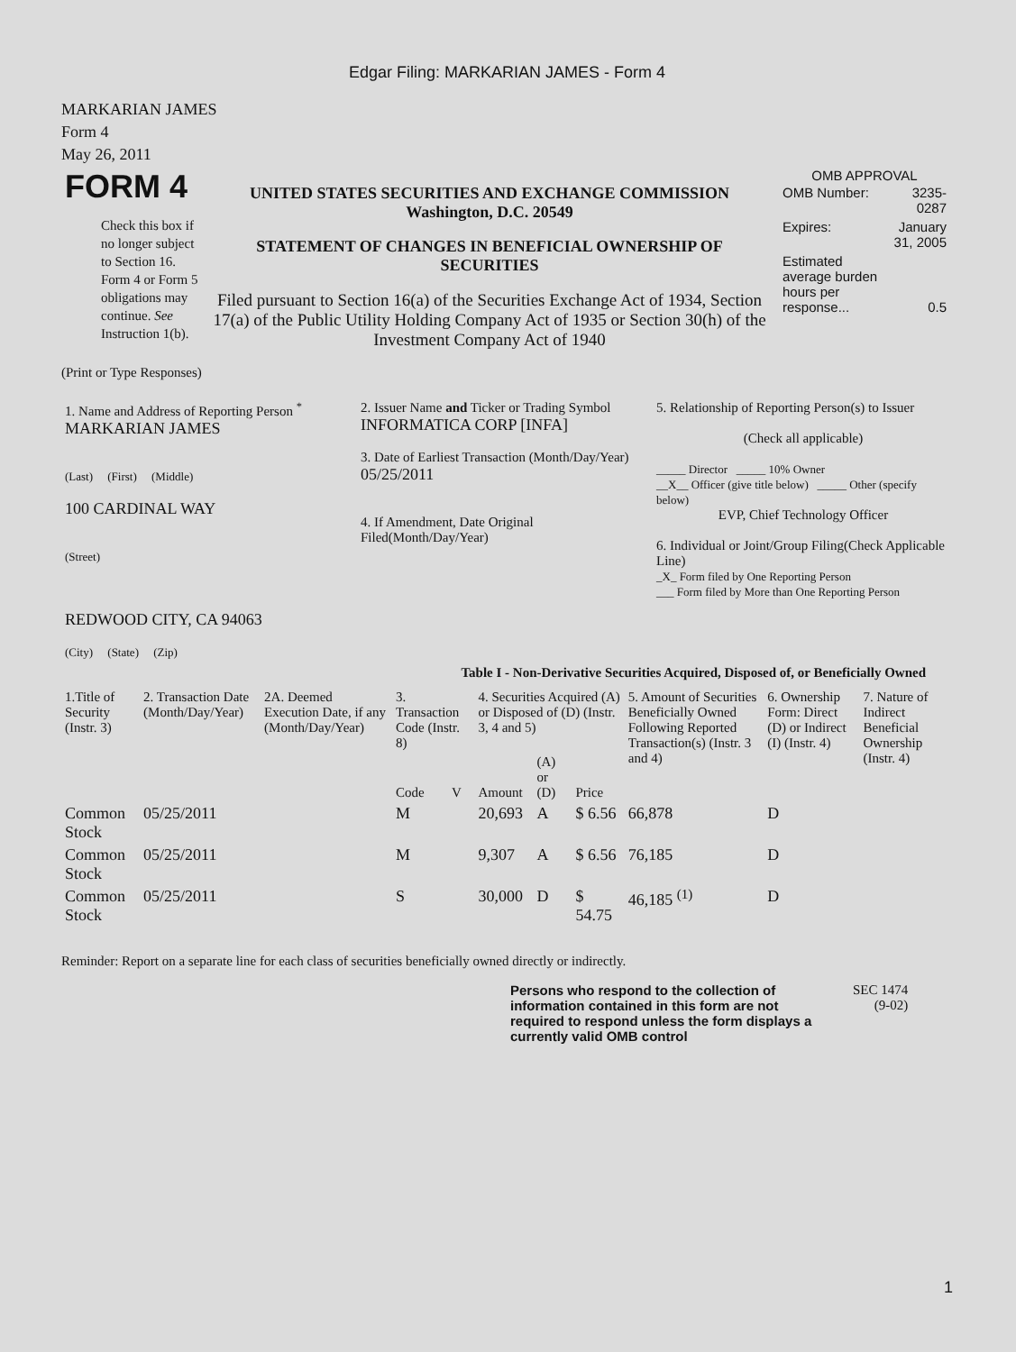Edgar Filing: MARKARIAN JAMES - Form 4
MARKARIAN JAMES
Form 4
May 26, 2011
| FORM 4 Check this box if no longer subject to Section 16. Form 4 or Form 5 obligations may continue. See Instruction 1(b). | UNITED STATES SECURITIES AND EXCHANGE COMMISSION Washington, D.C. 20549 STATEMENT OF CHANGES IN BENEFICIAL OWNERSHIP OF SECURITIES Filed pursuant to Section 16(a) of the Securities Exchange Act of 1934, Section 17(a) of the Public Utility Holding Company Act of 1935 or Section 30(h) of the Investment Company Act of 1940 | OMB APPROVAL / OMB Number: / 3235-0287 / / Expires: / January 31, 2005 / / Estimated average burden hours per response... / 0.5 / |
(Print or Type Responses)
| 1. Name and Address of Reporting Person <sup>*</sup> MARKARIAN JAMES (Last) (First) (Middle) 100 CARDINAL WAY (Street) REDWOOD CITY, CA 94063 (City) (State) (Zip) | 2. Issuer Name and Ticker or Trading Symbol INFORMATICA CORP [INFA] 3. Date of Earliest Transaction (Month/Day/Year) 05/25/2011 4. If Amendment, Date Original Filed(Month/Day/Year) | 5. Relationship of Reporting Person(s) to Issuer (Check all applicable) _____ Director _____ 10% Owner __X__ Officer (give title below) _____ Other (specify below) EVP, Chief Technology Officer 6. Individual or Joint/Group Filing(Check Applicable Line) _X_ Form filed by One Reporting Person ___ Form filed by More than One Reporting Person |
Table I - Non-Derivative Securities Acquired, Disposed of, or Beneficially Owned
| 1.Title of Security (Instr. 3) | 2. Transaction Date (Month/Day/Year) | 2A. Deemed Execution Date, if any (Month/Day/Year) | 3. Transaction Code (Instr. 8) | | 4. Securities Acquired (A) or Disposed of (D) (Instr. 3, 4 and 5) | | | 5. Amount of Securities Beneficially Owned Following Reported Transaction(s) (Instr. 3 and 4) | 6. Ownership Form: Direct (D) or Indirect (I) (Instr. 4) | 7. Nature of Indirect Beneficial Ownership (Instr. 4) |
| --- | --- | --- | --- | --- | --- | --- | --- | --- | --- | --- |
| | | | Code | V | Amount | (A) or (D) | Price | | | |
| Common Stock | 05/25/2011 | | M | | 20,693 | A | $ 6.56 | 66,878 | D | |
| Common Stock | 05/25/2011 | | M | | 9,307 | A | $ 6.56 | 76,185 | D | |
| Common Stock | 05/25/2011 | | S | | 30,000 | D | $ 54.75 | 46,185 <sup>(1)</sup> | D | |
Reminder: Report on a separate line for each class of securities beneficially owned directly or indirectly.
Persons who respond to the collection of information contained in this form are not required to respond unless the form displays a currently valid OMB control
SEC 1474
(9-02)
1